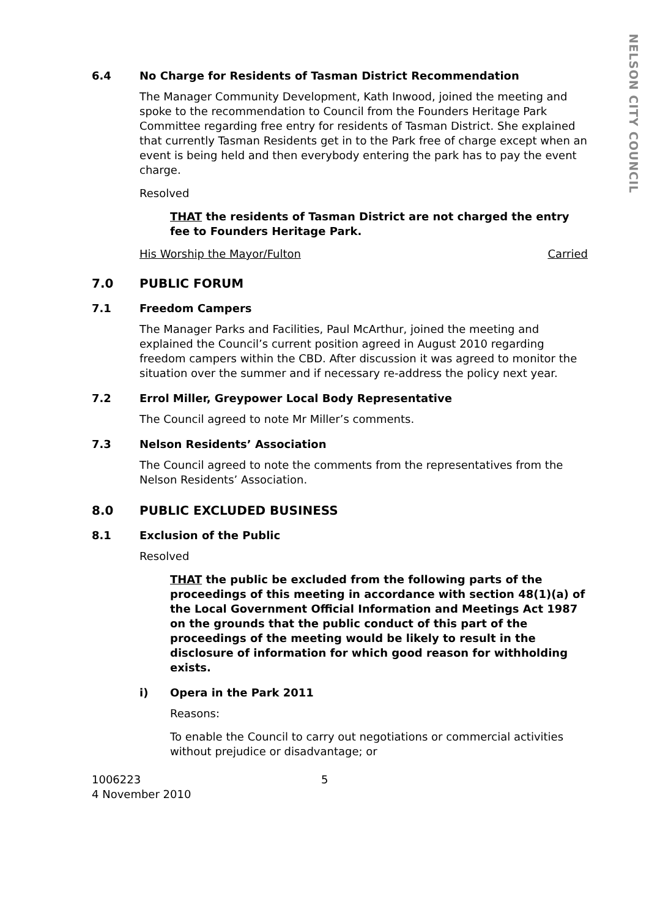NELSON CITY COUNCIL
6.4 No Charge for Residents of Tasman District Recommendation
The Manager Community Development, Kath Inwood, joined the meeting and spoke to the recommendation to Council from the Founders Heritage Park Committee regarding free entry for residents of Tasman District. She explained that currently Tasman Residents get in to the Park free of charge except when an event is being held and then everybody entering the park has to pay the event charge.
Resolved
THAT the residents of Tasman District are not charged the entry fee to Founders Heritage Park.
His Worship the Mayor/Fulton Carried
7.0 PUBLIC FORUM
7.1 Freedom Campers
The Manager Parks and Facilities, Paul McArthur, joined the meeting and explained the Council’s current position agreed in August 2010 regarding freedom campers within the CBD. After discussion it was agreed to monitor the situation over the summer and if necessary re-address the policy next year.
7.2 Errol Miller, Greypower Local Body Representative
The Council agreed to note Mr Miller’s comments.
7.3 Nelson Residents’ Association
The Council agreed to note the comments from the representatives from the Nelson Residents’ Association.
8.0 PUBLIC EXCLUDED BUSINESS
8.1 Exclusion of the Public
Resolved
THAT the public be excluded from the following parts of the proceedings of this meeting in accordance with section 48(1)(a) of the Local Government Official Information and Meetings Act 1987 on the grounds that the public conduct of this part of the proceedings of the meeting would be likely to result in the disclosure of information for which good reason for withholding exists.
i) Opera in the Park 2011
Reasons:
To enable the Council to carry out negotiations or commercial activities without prejudice or disadvantage; or
1006223
4 November 2010
5